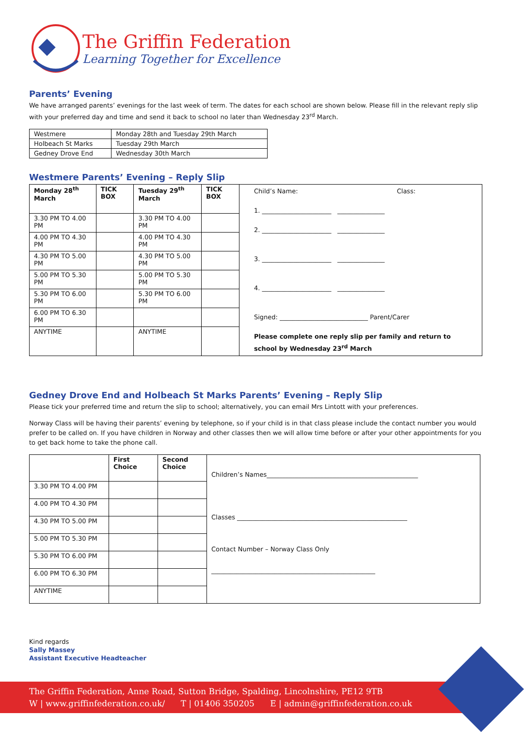The Griffin Federation
Learning Together for Excellence
Parents’ Evening
We have arranged parents’ evenings for the last week of term. The dates for each school are shown below. Please fill in the relevant reply slip with your preferred day and time and send it back to school no later than Wednesday 23<sup>rd</sup> March.
| Westmere | Monday 28th and Tuesday 29th March |
| Holbeach St Marks | Tuesday 29th March |
| Gedney Drove End | Wednesday 30th March |
Westmere Parents’ Evening – Reply Slip
| Monday 28<sup>th</sup> March | TICK BOX | Tuesday 29<sup>th</sup> March | TICK BOX | Child’s Name: Class: 1. ______________________ _______________ 2. ______________________ _______________ 3. ______________________ _______________ 4. ______________________ _______________ Signed: ____________________________ Parent/Carer Please complete one reply slip per family and return to school by Wednesday 23<sup>rd</sup> March |
| 3.30 PM TO 4.00 PM | | 3.30 PM TO 4.00 PM | | |
| 4.00 PM TO 4.30 PM | | 4.00 PM TO 4.30 PM | | |
| 4.30 PM TO 5.00 PM | | 4.30 PM TO 5.00 PM | | |
| 5.00 PM TO 5.30 PM | | 5.00 PM TO 5.30 PM | | |
| 5.30 PM TO 6.00 PM | | 5.30 PM TO 6.00 PM | | |
| 6.00 PM TO 6.30 PM | | | | |
| ANYTIME | | ANYTIME | | |
Gedney Drove End and Holbeach St Marks Parents’ Evening – Reply Slip
Please tick your preferred time and return the slip to school; alternatively, you can email Mrs Lintott with your preferences.
Norway Class will be having their parents’ evening by telephone, so if your child is in that class please include the contact number you would prefer to be called on. If you have children in Norway and other classes then we will allow time before or after your other appointments for you to get back home to take the phone call.
| | First Choice | Second Choice | Children’s Names________________________________________________ Classes ______________________________________________________ Contact Number – Norway Class Only ____________________________________________________ |
| 3.30 PM TO 4.00 PM | | | |
| 4.00 PM TO 4.30 PM | | | |
| 4.30 PM TO 5.00 PM | | | |
| 5.00 PM TO 5.30 PM | | | |
| 5.30 PM TO 6.00 PM | | | |
| 6.00 PM TO 6.30 PM | | | |
| ANYTIME | | | |
Kind regards
Sally Massey
Assistant Executive Headteacher
The Griffin Federation, Anne Road, Sutton Bridge, Spalding, Lincolnshire, PE12 9TB
W | www.griffinfederation.co.uk/ T | 01406 350205 E | admin@griffinfederation.co.uk